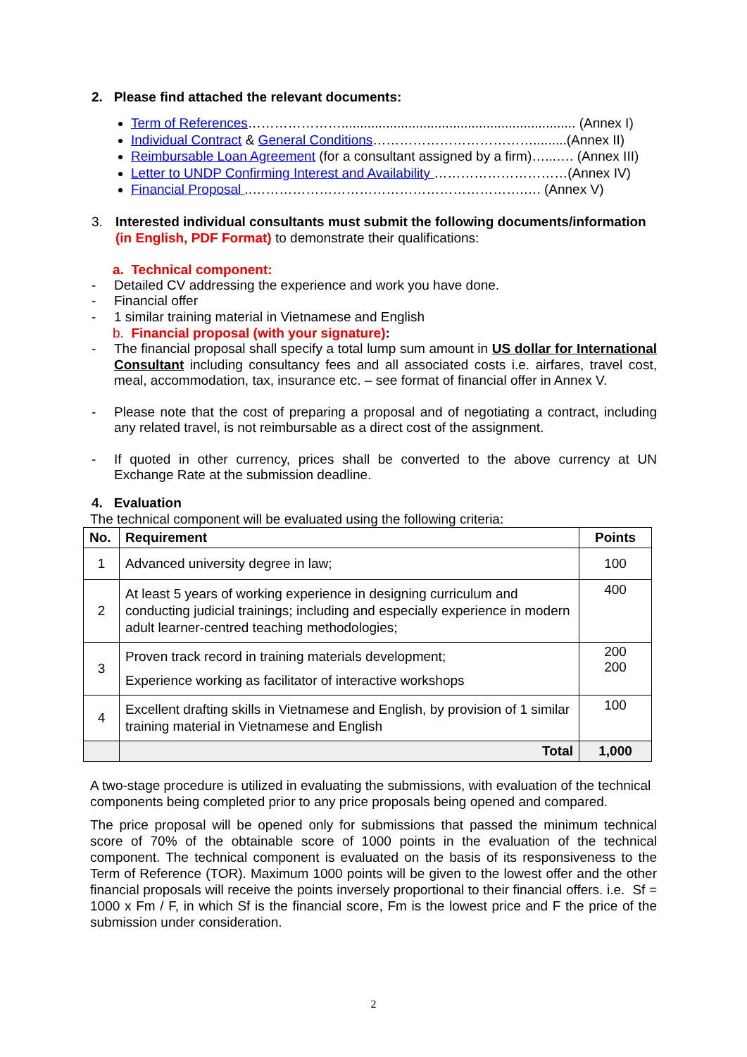2. Please find attached the relevant documents:
Term of References…………………............................................................... (Annex I)
Individual Contract & General Conditions……………………………….........(Annex II)
Reimbursable Loan Agreement (for a consultant assigned by a firm)…...…. (Annex III)
Letter to UNDP Confirming Interest and Availability …………………………(Annex IV)
Financial Proposal ..…………………………………………………….…. (Annex V)
3.
Interested individual consultants must submit the following documents/information (in English, PDF Format) to demonstrate their qualifications:
a. Technical component:
- Detailed CV addressing the experience and work you have done.
- Financial offer
- 1 similar training material in Vietnamese and English
b. Financial proposal (with your signature):
- The financial proposal shall specify a total lump sum amount in US dollar for International Consultant including consultancy fees and all associated costs i.e. airfares, travel cost, meal, accommodation, tax, insurance etc. – see format of financial offer in Annex V.
- Please note that the cost of preparing a proposal and of negotiating a contract, including any related travel, is not reimbursable as a direct cost of the assignment.
- If quoted in other currency, prices shall be converted to the above currency at UN Exchange Rate at the submission deadline.
4. Evaluation
The technical component will be evaluated using the following criteria:
| No. | Requirement | Points |
| --- | --- | --- |
| 1 | Advanced university degree in law; | 100 |
| 2 | At least 5 years of working experience in designing curriculum and conducting judicial trainings; including and especially experience in modern adult learner-centred teaching methodologies; | 400 |
| 3 | Proven track record in training materials development; Experience working as facilitator of interactive workshops | 200 200 |
| 4 | Excellent drafting skills in Vietnamese and English, by provision of 1 similar training material in Vietnamese and English | 100 |
| | Total | 1,000 |
A two-stage procedure is utilized in evaluating the submissions, with evaluation of the technical components being completed prior to any price proposals being opened and compared.
The price proposal will be opened only for submissions that passed the minimum technical score of 70% of the obtainable score of 1000 points in the evaluation of the technical component. The technical component is evaluated on the basis of its responsiveness to the Term of Reference (TOR). Maximum 1000 points will be given to the lowest offer and the other financial proposals will receive the points inversely proportional to their financial offers. i.e. Sf = 1000 x Fm / F, in which Sf is the financial score, Fm is the lowest price and F the price of the submission under consideration.
2